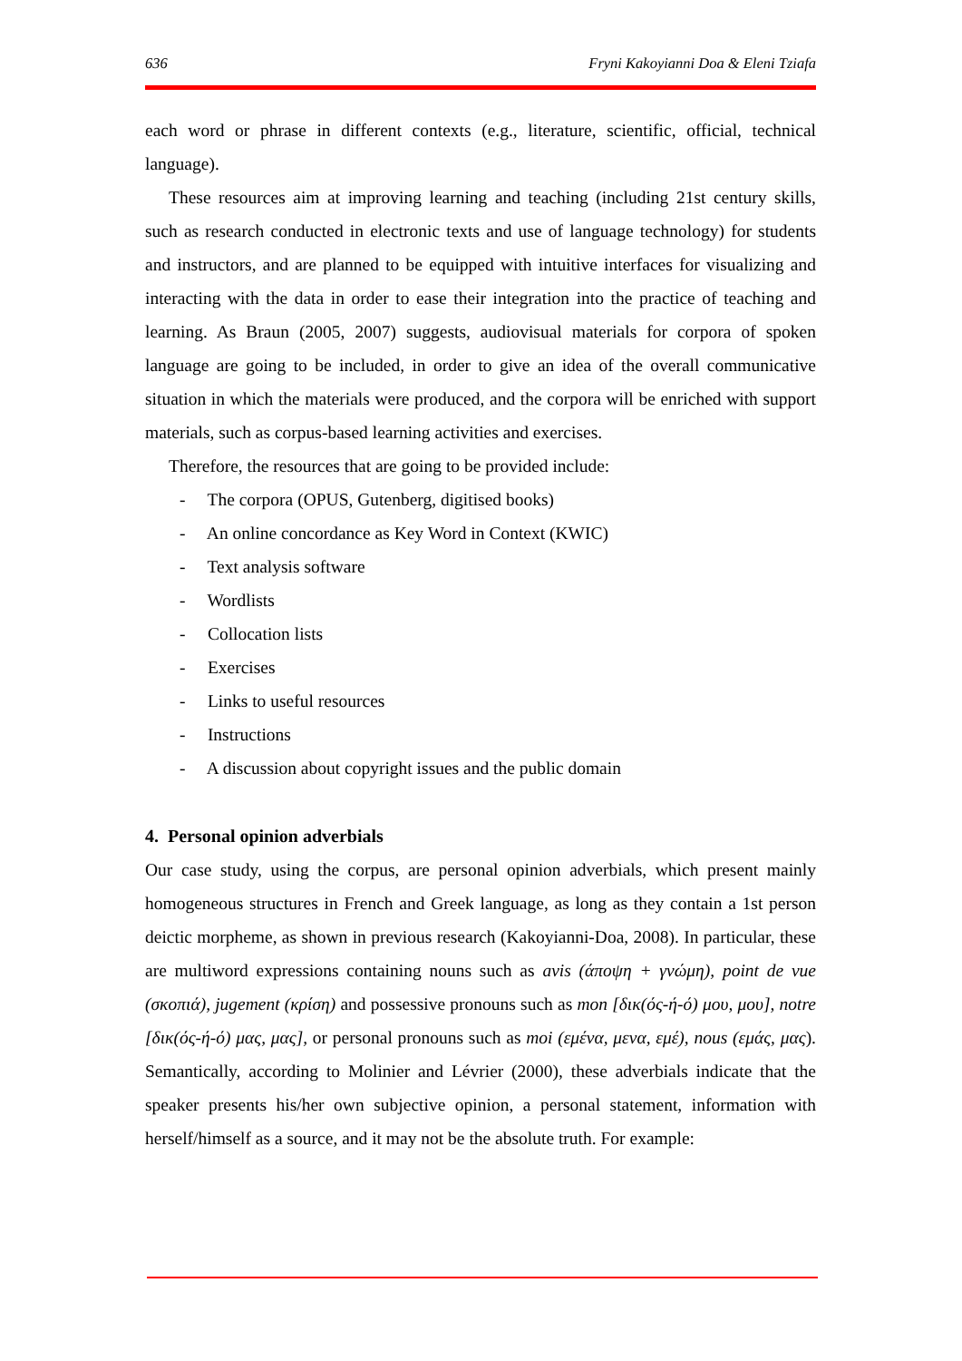636 Fryni Kakoyianni Doa & Eleni Tziafa
each word or phrase in different contexts (e.g., literature, scientific, official, technical language).
These resources aim at improving learning and teaching (including 21st century skills, such as research conducted in electronic texts and use of language technology) for students and instructors, and are planned to be equipped with intuitive interfaces for visualizing and interacting with the data in order to ease their integration into the practice of teaching and learning. As Braun (2005, 2007) suggests, audiovisual materials for corpora of spoken language are going to be included, in order to give an idea of the overall communicative situation in which the materials were produced, and the corpora will be enriched with support materials, such as corpus-based learning activities and exercises.
Therefore, the resources that are going to be provided include:
- The corpora (OPUS, Gutenberg, digitised books)
- An online concordance as Key Word in Context (KWIC)
- Text analysis software
- Wordlists
- Collocation lists
- Exercises
- Links to useful resources
- Instructions
- A discussion about copyright issues and the public domain
4. Personal opinion adverbials
Our case study, using the corpus, are personal opinion adverbials, which present mainly homogeneous structures in French and Greek language, as long as they contain a 1st person deictic morpheme, as shown in previous research (Kakoyianni-Doa, 2008). In particular, these are multiword expressions containing nouns such as avis (άποψη + γνώμη), point de vue (σκοπιά), jugement (κρίση) and possessive pronouns such as mon [δικ(ός-ή-ό) μου, μου], notre [δικ(ός-ή-ό) μας, μας], or personal pronouns such as moi (εμένα, μενα, εμέ), nous (εμάς, μας). Semantically, according to Molinier and Lévrier (2000), these adverbials indicate that the speaker presents his/her own subjective opinion, a personal statement, information with herself/himself as a source, and it may not be the absolute truth. For example: